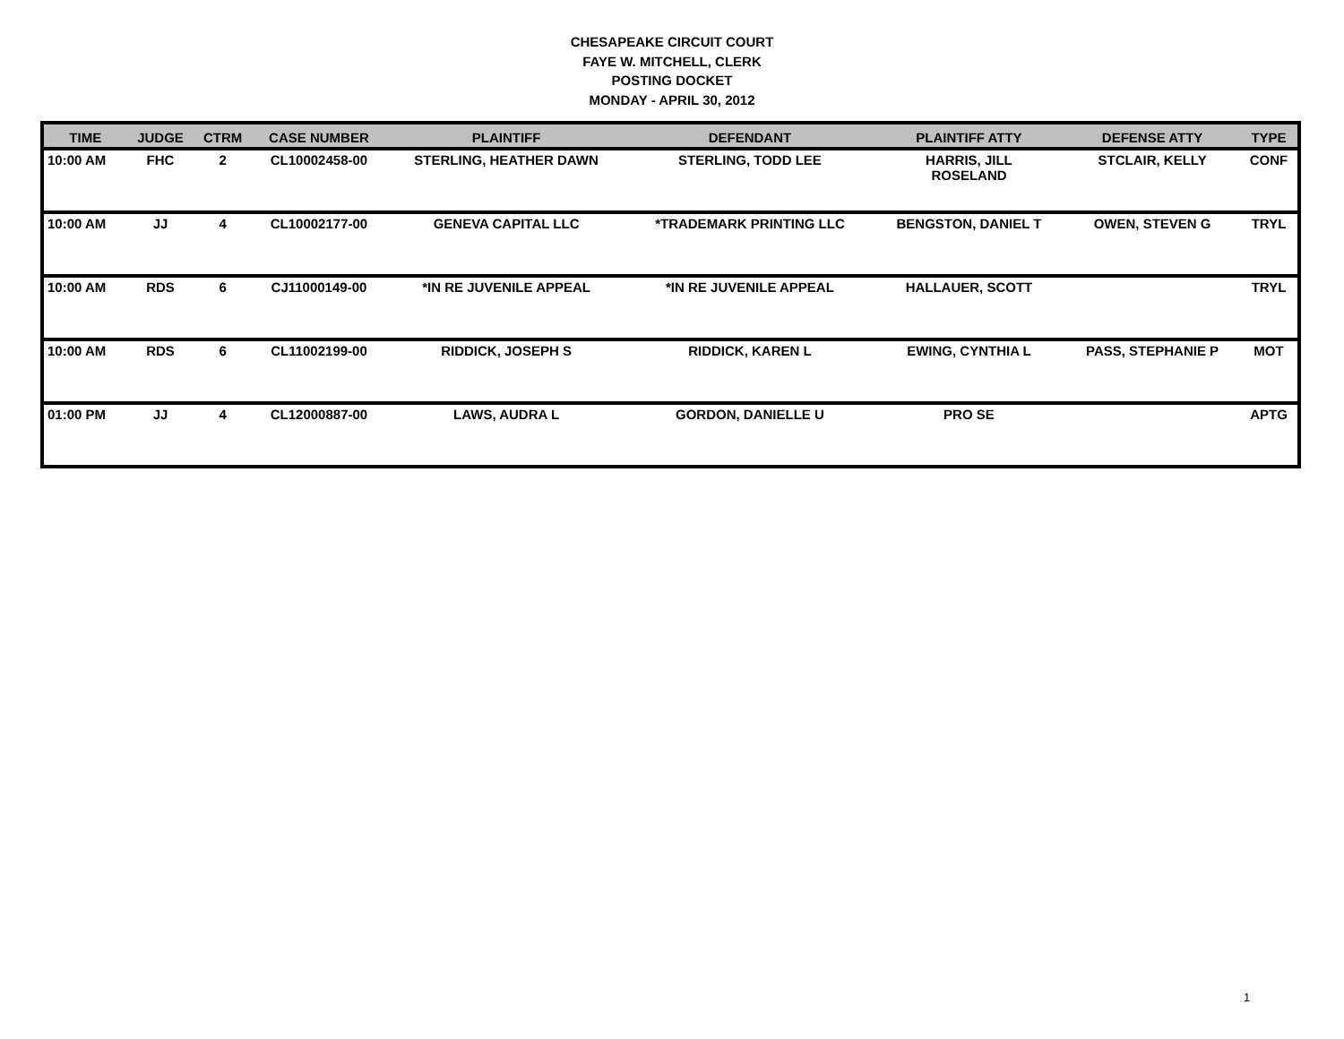CHESAPEAKE CIRCUIT COURT
FAYE W. MITCHELL, CLERK
POSTING DOCKET
MONDAY - APRIL 30, 2012
| TIME | JUDGE | CTRM | CASE NUMBER | PLAINTIFF | DEFENDANT | PLAINTIFF ATTY | DEFENSE ATTY | TYPE |
| --- | --- | --- | --- | --- | --- | --- | --- | --- |
| 10:00 AM | FHC | 2 | CL10002458-00 | STERLING, HEATHER DAWN | STERLING, TODD LEE | HARRIS, JILL ROSELAND | STCLAIR, KELLY | CONF |
| 10:00 AM | JJ | 4 | CL10002177-00 | GENEVA CAPITAL LLC | *TRADEMARK PRINTING LLC | BENGSTON, DANIEL T | OWEN, STEVEN G | TRYL |
| 10:00 AM | RDS | 6 | CJ11000149-00 | *IN RE JUVENILE APPEAL | *IN RE JUVENILE APPEAL | HALLAUER, SCOTT | | TRYL |
| 10:00 AM | RDS | 6 | CL11002199-00 | RIDDICK, JOSEPH S | RIDDICK, KAREN L | EWING, CYNTHIA L | PASS, STEPHANIE P | MOT |
| 01:00 PM | JJ | 4 | CL12000887-00 | LAWS, AUDRA L | GORDON, DANIELLE U | PRO SE | | APTG |
1